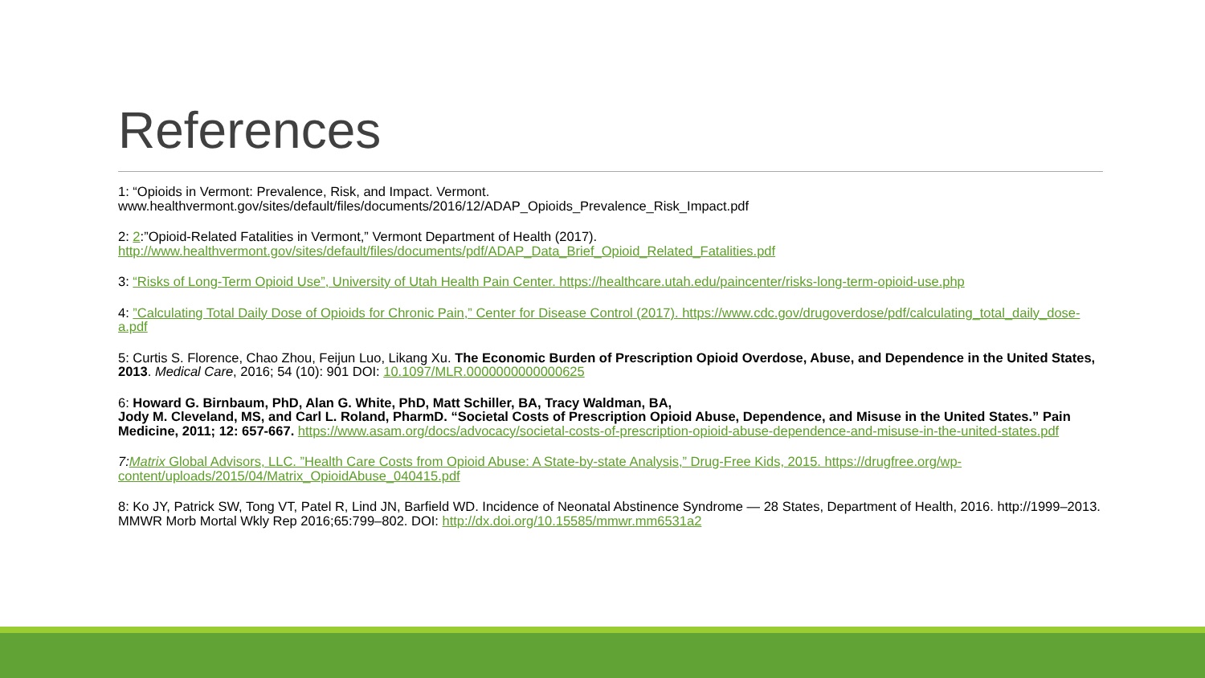References
1: “Opioids in Vermont: Prevalence, Risk, and Impact. Vermont. www.healthvermont.gov/sites/default/files/documents/2016/12/ADAP_Opioids_Prevalence_Risk_Impact.pdf
2: 2:”Opioid-Related Fatalities in Vermont,” Vermont Department of Health (2017). http://www.healthvermont.gov/sites/default/files/documents/pdf/ADAP_Data_Brief_Opioid_Related_Fatalities.pdf
3: “Risks of Long-Term Opioid Use”, University of Utah Health Pain Center. https://healthcare.utah.edu/paincenter/risks-long-term-opioid-use.php
4: ”Calculating Total Daily Dose of Opioids for Chronic Pain,” Center for Disease Control (2017). https://www.cdc.gov/drugoverdose/pdf/calculating_total_daily_dose-a.pdf
5: Curtis S. Florence, Chao Zhou, Feijun Luo, Likang Xu. The Economic Burden of Prescription Opioid Overdose, Abuse, and Dependence in the United States, 2013. Medical Care, 2016; 54 (10): 901 DOI: 10.1097/MLR.0000000000000625
6: Howard G. Birnbaum, PhD, Alan G. White, PhD, Matt Schiller, BA, Tracy Waldman, BA,
Jody M. Cleveland, MS, and Carl L. Roland, PharmD. “Societal Costs of Prescription Opioid Abuse, Dependence, and Misuse in the United States.” Pain Medicine, 2011; 12: 657-667. https://www.asam.org/docs/advocacy/societal-costs-of-prescription-opioid-abuse-dependence-and-misuse-in-the-united-states.pdf
7: Matrix Global Advisors, LLC. ”Health Care Costs from Opioid Abuse: A State-by-state Analysis,” Drug-Free Kids, 2015. https://drugfree.org/wp-content/uploads/2015/04/Matrix_OpioidAbuse_040415.pdf
8: Ko JY, Patrick SW, Tong VT, Patel R, Lind JN, Barfield WD. Incidence of Neonatal Abstinence Syndrome — 28 States, Department of Health, 2016. http://1999–2013. MMWR Morb Mortal Wkly Rep 2016;65:799–802. DOI: http://dx.doi.org/10.15585/mmwr.mm6531a2